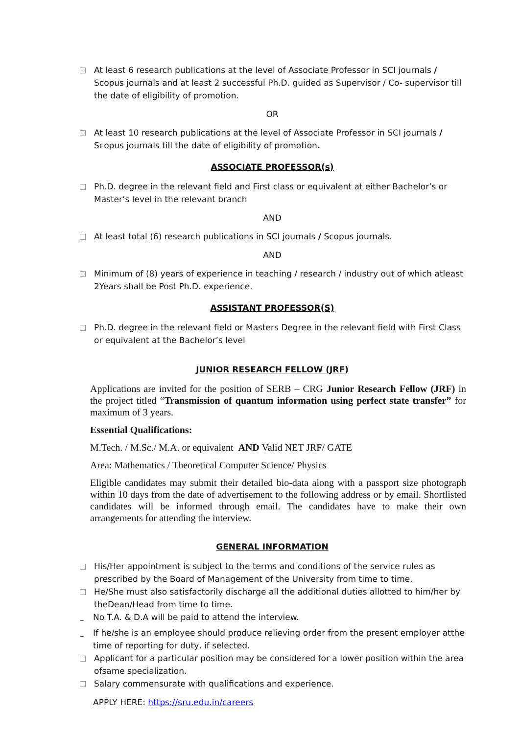At least 6 research publications at the level of Associate Professor in SCI journals / Scopus journals and at least 2 successful Ph.D. guided as Supervisor / Co- supervisor till the date of eligibility of promotion.
OR
At least 10 research publications at the level of Associate Professor in SCI journals / Scopus journals till the date of eligibility of promotion.
ASSOCIATE PROFESSOR(s)
Ph.D. degree in the relevant field and First class or equivalent at either Bachelor’s or Master’s level in the relevant branch
AND
At least total (6) research publications in SCI journals / Scopus journals.
AND
Minimum of (8) years of experience in teaching / research / industry out of which atleast 2Years shall be Post Ph.D. experience.
ASSISTANT PROFESSOR(S)
Ph.D. degree in the relevant field or Masters Degree in the relevant field with First Class or equivalent at the Bachelor’s level
JUNIOR RESEARCH FELLOW (JRF)
Applications are invited for the position of SERB – CRG Junior Research Fellow (JRF) in the project titled “Transmission of quantum information using perfect state transfer” for maximum of 3 years.
Essential Qualifications:
M.Tech. / M.Sc./ M.A. or equivalent AND Valid NET JRF/ GATE
Area: Mathematics / Theoretical Computer Science/ Physics
Eligible candidates may submit their detailed bio-data along with a passport size photograph within 10 days from the date of advertisement to the following address or by email. Shortlisted candidates will be informed through email. The candidates have to make their own arrangements for attending the interview.
GENERAL INFORMATION
His/Her appointment is subject to the terms and conditions of the service rules as prescribed by the Board of Management of the University from time to time.
He/She must also satisfactorily discharge all the additional duties allotted to him/her by theDean/Head from time to time.
– No T.A. & D.A will be paid to attend the interview.
– If he/she is an employee should produce relieving order from the present employer atthe time of reporting for duty, if selected.
Applicant for a particular position may be considered for a lower position within the area ofsame specialization.
Salary commensurate with qualifications and experience.
APPLY HERE: https://sru.edu.in/careers